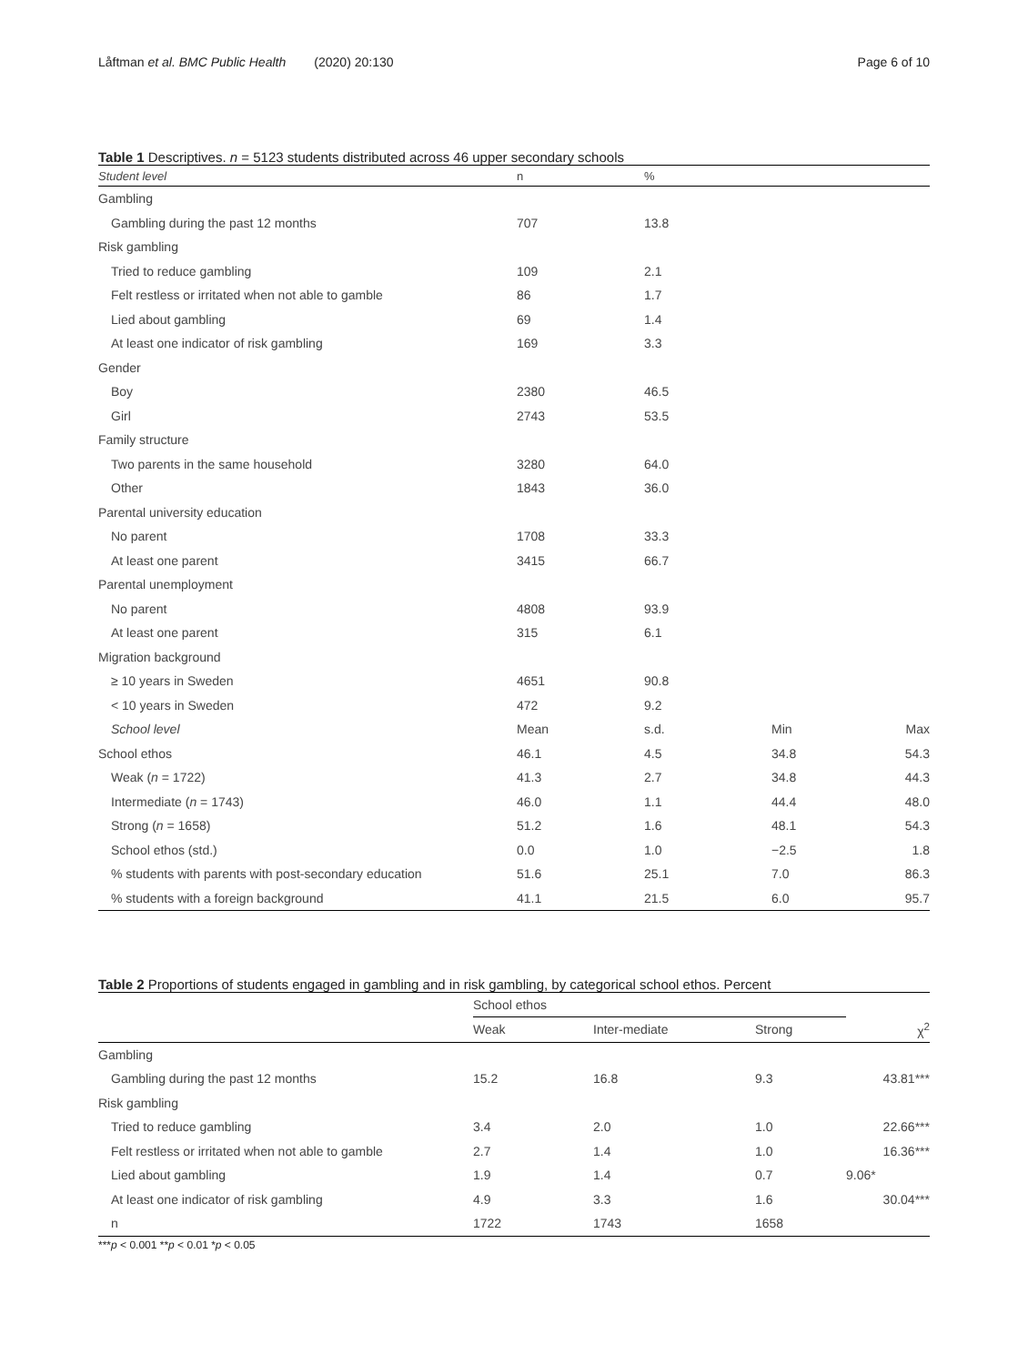Låftman et al. BMC Public Health (2020) 20:130 Page 6 of 10
Table 1 Descriptives. n = 5123 students distributed across 46 upper secondary schools
| Student level | n | % | | |
| --- | --- | --- | --- | --- |
| Gambling | | | | |
| Gambling during the past 12 months | 707 | 13.8 | | |
| Risk gambling | | | | |
| Tried to reduce gambling | 109 | 2.1 | | |
| Felt restless or irritated when not able to gamble | 86 | 1.7 | | |
| Lied about gambling | 69 | 1.4 | | |
| At least one indicator of risk gambling | 169 | 3.3 | | |
| Gender | | | | |
| Boy | 2380 | 46.5 | | |
| Girl | 2743 | 53.5 | | |
| Family structure | | | | |
| Two parents in the same household | 3280 | 64.0 | | |
| Other | 1843 | 36.0 | | |
| Parental university education | | | | |
| No parent | 1708 | 33.3 | | |
| At least one parent | 3415 | 66.7 | | |
| Parental unemployment | | | | |
| No parent | 4808 | 93.9 | | |
| At least one parent | 315 | 6.1 | | |
| Migration background | | | | |
| ≥ 10 years in Sweden | 4651 | 90.8 | | |
| < 10 years in Sweden | 472 | 9.2 | | |
| School level | Mean | s.d. | Min | Max |
| School ethos | 46.1 | 4.5 | 34.8 | 54.3 |
| Weak ( n = 1722) | 41.3 | 2.7 | 34.8 | 44.3 |
| Intermediate ( n = 1743) | 46.0 | 1.1 | 44.4 | 48.0 |
| Strong ( n = 1658) | 51.2 | 1.6 | 48.1 | 54.3 |
| School ethos (std.) | 0.0 | 1.0 | −2.5 | 1.8 |
| % students with parents with post-secondary education | 51.6 | 25.1 | 7.0 | 86.3 |
| % students with a foreign background | 41.1 | 21.5 | 6.0 | 95.7 |
Table 2 Proportions of students engaged in gambling and in risk gambling, by categorical school ethos. Percent
| | School ethos | | | |
| --- | --- | --- | --- | --- |
| | Weak | Inter-mediate | Strong | χ<sup>2</sup> |
| Gambling | | | | |
| Gambling during the past 12 months | 15.2 | 16.8 | 9.3 | 43.81*** |
| Risk gambling | | | | |
| Tried to reduce gambling | 3.4 | 2.0 | 1.0 | 22.66*** |
| Felt restless or irritated when not able to gamble | 2.7 | 1.4 | 1.0 | 16.36*** |
| Lied about gambling | 1.9 | 1.4 | 0.7 | 9.06* |
| At least one indicator of risk gambling | 4.9 | 3.3 | 1.6 | 30.04*** |
| n | 1722 | 1743 | 1658 | |
***p < 0.001 **p < 0.01 *p < 0.05